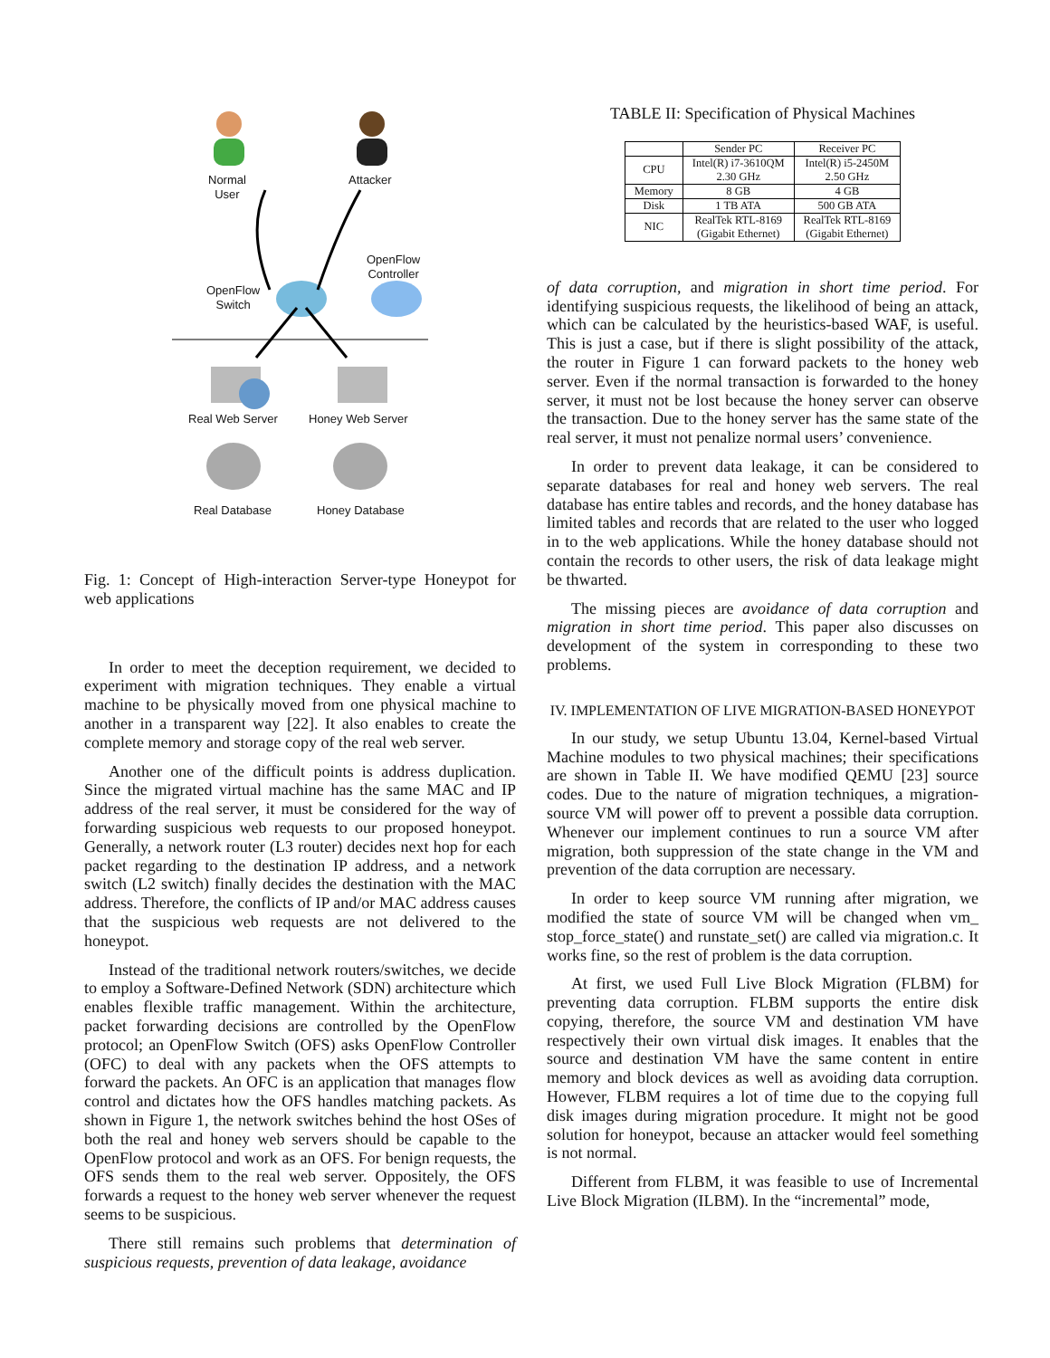Normal
User
Attacker
OpenFlow
Controller
OpenFlow
Switch
Real Web Server Honey Web Server
Real Database Honey Database
Fig. 1: Concept of High-interaction Server-type Honeypot for web applications
In order to meet the deception requirement, we decided to experiment with migration techniques. They enable a virtual machine to be physically moved from one physical machine to another in a transparent way [22]. It also enables to create the complete memory and storage copy of the real web server.
Another one of the difficult points is address duplication. Since the migrated virtual machine has the same MAC and IP address of the real server, it must be considered for the way of forwarding suspicious web requests to our proposed honeypot. Generally, a network router (L3 router) decides next hop for each packet regarding to the destination IP address, and a network switch (L2 switch) finally decides the destination with the MAC address. Therefore, the conflicts of IP and/or MAC address causes that the suspicious web requests are not delivered to the honeypot.
Instead of the traditional network routers/switches, we decide to employ a Software-Defined Network (SDN) architecture which enables flexible traffic management. Within the architecture, packet forwarding decisions are controlled by the OpenFlow protocol; an OpenFlow Switch (OFS) asks OpenFlow Controller (OFC) to deal with any packets when the OFS attempts to forward the packets. An OFC is an application that manages flow control and dictates how the OFS handles matching packets. As shown in Figure 1, the network switches behind the host OSes of both the real and honey web servers should be capable to the OpenFlow protocol and work as an OFS. For benign requests, the OFS sends them to the real web server. Oppositely, the OFS forwards a request to the honey web server whenever the request seems to be suspicious.
There still remains such problems that determination of suspicious requests, prevention of data leakage, avoidance
TABLE II: Specification of Physical Machines
| | Sender PC | Receiver PC |
| --- | --- | --- |
| CPU | Intel(R) i7-3610QM 2.30 GHz | Intel(R) i5-2450M 2.50 GHz |
| Memory | 8 GB | 4 GB |
| Disk | 1 TB ATA | 500 GB ATA |
| NIC | RealTek RTL-8169 (Gigabit Ethernet) | RealTek RTL-8169 (Gigabit Ethernet) |
of data corruption, and migration in short time period. For identifying suspicious requests, the likelihood of being an attack, which can be calculated by the heuristics-based WAF, is useful. This is just a case, but if there is slight possibility of the attack, the router in Figure 1 can forward packets to the honey web server. Even if the normal transaction is forwarded to the honey server, it must not be lost because the honey server can observe the transaction. Due to the honey server has the same state of the real server, it must not penalize normal users’ convenience.
In order to prevent data leakage, it can be considered to separate databases for real and honey web servers. The real database has entire tables and records, and the honey database has limited tables and records that are related to the user who logged in to the web applications. While the honey database should not contain the records to other users, the risk of data leakage might be thwarted.
The missing pieces are avoidance of data corruption and migration in short time period. This paper also discusses on development of the system in corresponding to these two problems.
IV. IMPLEMENTATION OF LIVE MIGRATION-BASED HONEYPOT
In our study, we setup Ubuntu 13.04, Kernel-based Virtual Machine modules to two physical machines; their specifications are shown in Table II. We have modified QEMU [23] source codes. Due to the nature of migration techniques, a migration-source VM will power off to prevent a possible data corruption. Whenever our implement continues to run a source VM after migration, both suppression of the state change in the VM and prevention of the data corruption are necessary.
In order to keep source VM running after migration, we modified the state of source VM will be changed when vm_ stop_force_state() and runstate_set() are called via migration.c. It works fine, so the rest of problem is the data corruption.
At first, we used Full Live Block Migration (FLBM) for preventing data corruption. FLBM supports the entire disk copying, therefore, the source VM and destination VM have respectively their own virtual disk images. It enables that the source and destination VM have the same content in entire memory and block devices as well as avoiding data corruption. However, FLBM requires a lot of time due to the copying full disk images during migration procedure. It might not be good solution for honeypot, because an attacker would feel something is not normal.
Different from FLBM, it was feasible to use of Incremental Live Block Migration (ILBM). In the “incremental” mode,